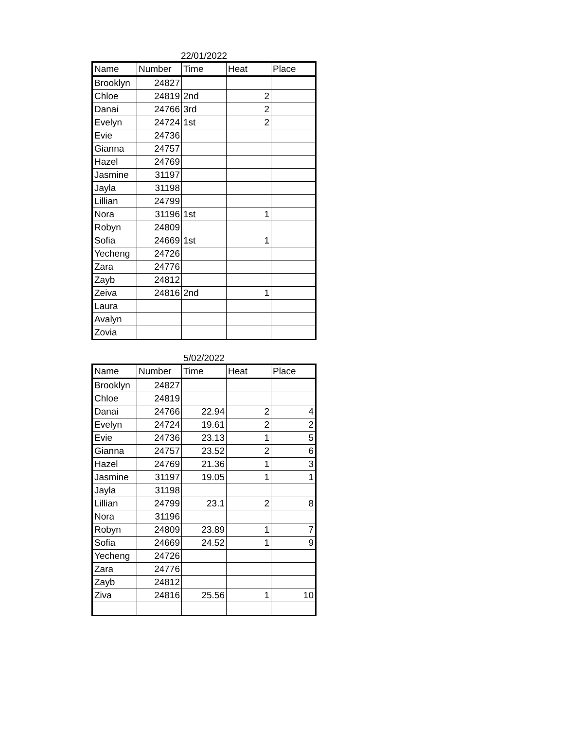22/01/2022
| Name | Number | Time | Heat | Place |
| --- | --- | --- | --- | --- |
| Brooklyn | 24827 | | | |
| Chloe | 24819 | 2nd | 2 | |
| Danai | 24766 | 3rd | 2 | |
| Evelyn | 24724 | 1st | 2 | |
| Evie | 24736 | | | |
| Gianna | 24757 | | | |
| Hazel | 24769 | | | |
| Jasmine | 31197 | | | |
| Jayla | 31198 | | | |
| Lillian | 24799 | | | |
| Nora | 31196 | 1st | 1 | |
| Robyn | 24809 | | | |
| Sofia | 24669 | 1st | 1 | |
| Yecheng | 24726 | | | |
| Zara | 24776 | | | |
| Zayb | 24812 | | | |
| Zeiva | 24816 | 2nd | 1 | |
| Laura | | | | |
| Avalyn | | | | |
| Zovia | | | | |
5/02/2022
| Name | Number | Time | Heat | Place |
| --- | --- | --- | --- | --- |
| Brooklyn | 24827 | | | |
| Chloe | 24819 | | | |
| Danai | 24766 | 22.94 | 2 | 4 |
| Evelyn | 24724 | 19.61 | 2 | 2 |
| Evie | 24736 | 23.13 | 1 | 5 |
| Gianna | 24757 | 23.52 | 2 | 6 |
| Hazel | 24769 | 21.36 | 1 | 3 |
| Jasmine | 31197 | 19.05 | 1 | 1 |
| Jayla | 31198 | | | |
| Lillian | 24799 | 23.1 | 2 | 8 |
| Nora | 31196 | | | |
| Robyn | 24809 | 23.89 | 1 | 7 |
| Sofia | 24669 | 24.52 | 1 | 9 |
| Yecheng | 24726 | | | |
| Zara | 24776 | | | |
| Zayb | 24812 | | | |
| Ziva | 24816 | 25.56 | 1 | 10 |